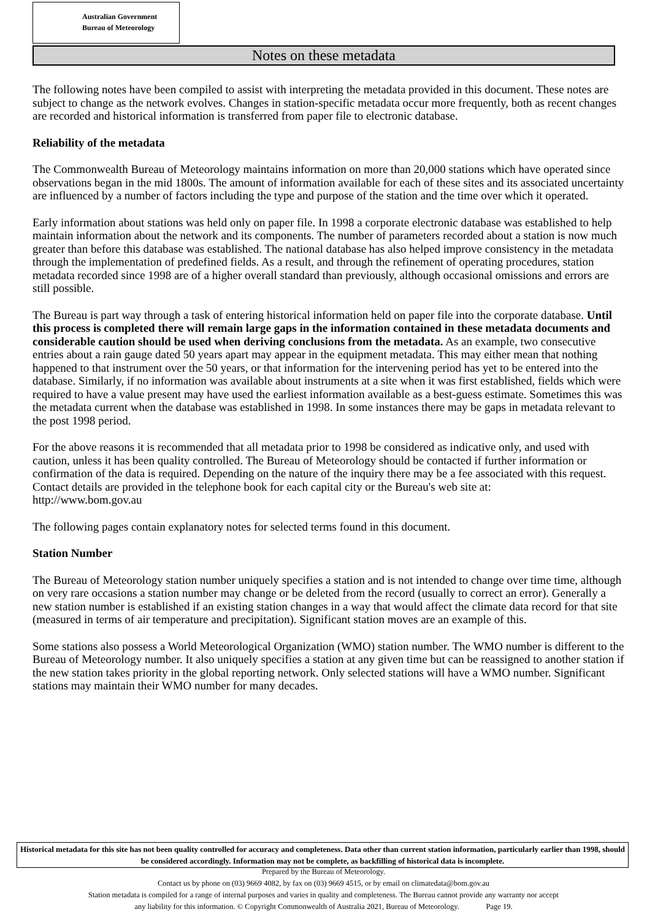Australian Government
Bureau of Meteorology
Notes on these metadata
The following notes have been compiled to assist with interpreting the metadata provided in this document. These notes are subject to change as the network evolves. Changes in station-specific metadata occur more frequently, both as recent changes are recorded and historical information is transferred from paper file to electronic database.
Reliability of the metadata
The Commonwealth Bureau of Meteorology maintains information on more than 20,000 stations which have operated since observations began in the mid 1800s. The amount of information available for each of these sites and its associated uncertainty are influenced by a number of factors including the type and purpose of the station and the time over which it operated.
Early information about stations was held only on paper file. In 1998 a corporate electronic database was established to help maintain information about the network and its components. The number of parameters recorded about a station is now much greater than before this database was established. The national database has also helped improve consistency in the metadata through the implementation of predefined fields. As a result, and through the refinement of operating procedures, station metadata recorded since 1998 are of a higher overall standard than previously, although occasional omissions and errors are still possible.
The Bureau is part way through a task of entering historical information held on paper file into the corporate database. Until this process is completed there will remain large gaps in the information contained in these metadata documents and considerable caution should be used when deriving conclusions from the metadata. As an example, two consecutive entries about a rain gauge dated 50 years apart may appear in the equipment metadata. This may either mean that nothing happened to that instrument over the 50 years, or that information for the intervening period has yet to be entered into the database. Similarly, if no information was available about instruments at a site when it was first established, fields which were required to have a value present may have used the earliest information available as a best-guess estimate. Sometimes this was the metadata current when the database was established in 1998. In some instances there may be gaps in metadata relevant to the post 1998 period.
For the above reasons it is recommended that all metadata prior to 1998 be considered as indicative only, and used with caution, unless it has been quality controlled. The Bureau of Meteorology should be contacted if further information or confirmation of the data is required. Depending on the nature of the inquiry there may be a fee associated with this request. Contact details are provided in the telephone book for each capital city or the Bureau's web site at:
http://www.bom.gov.au
The following pages contain explanatory notes for selected terms found in this document.
Station Number
The Bureau of Meteorology station number uniquely specifies a station and is not intended to change over time time, although on very rare occasions a station number may change or be deleted from the record (usually to correct an error). Generally a new station number is established if an existing station changes in a way that would affect the climate data record for that site (measured in terms of air temperature and precipitation). Significant station moves are an example of this.
Some stations also possess a World Meteorological Organization (WMO) station number. The WMO number is different to the Bureau of Meteorology number. It also uniquely specifies a station at any given time but can be reassigned to another station if the new station takes priority in the global reporting network. Only selected stations will have a WMO number. Significant stations may maintain their WMO number for many decades.
Historical metadata for this site has not been quality controlled for accuracy and completeness. Data other than current station information, particularly earlier than 1998, should be considered accordingly. Information may not be complete, as backfilling of historical data is incomplete.
Prepared by the Bureau of Meteorology.
Contact us by phone on (03) 9669 4082, by fax on (03) 9669 4515, or by email on climatedata@bom.gov.au
Station metadata is compiled for a range of internal purposes and varies in quality and completeness. The Bureau cannot provide any warranty nor accept
any liability for this information. © Copyright Commonwealth of Australia 2021, Bureau of Meteorology. Page 19.